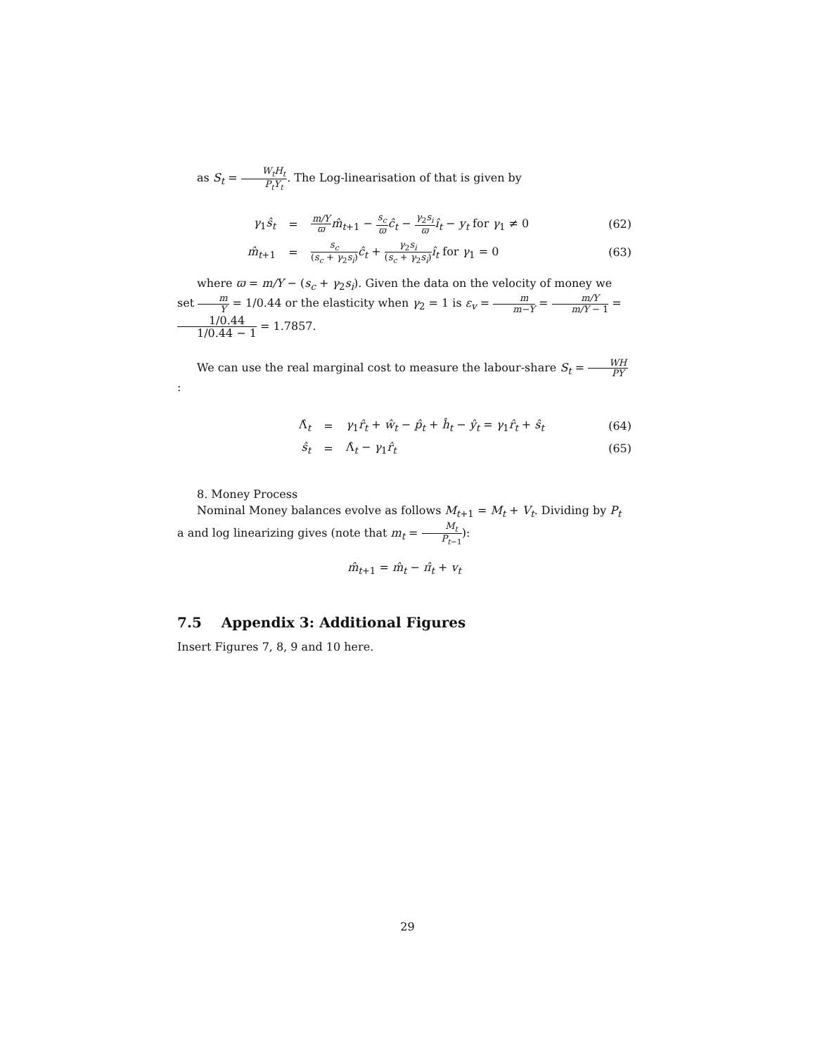as S<sub>t</sub> = W<sub>t</sub>H<sub>t</sub> P<sub>t</sub>Y<sub>t</sub>. The Log-linearisation of that is given by
γ<sub>1</sub>ŝ<sub>t</sub> =
m/Y ϖ m̂<sub>t+1</sub> − s<sub>c</sub> ϖ ĉ<sub>t</sub> − γ<sub>2</sub>s<sub>i</sub> ϖ î<sub>t</sub> − y<sub>t</sub> for γ<sub>1</sub> ≠ 0
(62)
m̂<sub>t+1</sub> =
s<sub>c</sub> (s<sub>c</sub> + γ<sub>2</sub>s<sub>i</sub>) ĉ<sub>t</sub> + γ<sub>2</sub>s<sub>i</sub> (s<sub>c</sub> + γ<sub>2</sub>s<sub>i</sub>) î<sub>t</sub> for γ<sub>1</sub> = 0
(63)
where ϖ = m/Y − (s<sub>c</sub> + γ<sub>2</sub>s<sub>i</sub>). Given the data on the velocity of money we set m Y = 1/0.44 or the elasticity when γ<sub>2</sub> = 1 is ε<sub>v</sub> = m m−Y = m/Y m/Y − 1 = 1/0.44 1/0.44 − 1 = 1.7857.
We can use the real marginal cost to measure the labour-share S<sub>t</sub> = WH PY :
Λ̂<sub>t</sub> =
γ<sub>1</sub>r̂<sub>t</sub> + ŵ<sub>t</sub> − p̂<sub>t</sub> + ĥ<sub>t</sub> − ŷ<sub>t</sub> = γ<sub>1</sub>r̂<sub>t</sub> + ŝ<sub>t</sub>
(64)
ŝ<sub>t</sub> = Λ̂<sub>t</sub> − γ<sub>1</sub>r̂<sub>t</sub> (65)
8. Money Process
Nominal Money balances evolve as follows M<sub>t+1</sub> = M<sub>t</sub> + V<sub>t</sub>. Dividing by P<sub>t</sub> a and log linearizing gives (note that m<sub>t</sub> = M<sub>t</sub> P<sub>t−1</sub>):
m̂<sub>t+1</sub> = m̂<sub>t</sub> − π̂<sub>t</sub> + v<sub>t</sub>
7.5 Appendix 3: Additional Figures
Insert Figures 7, 8, 9 and 10 here.
29